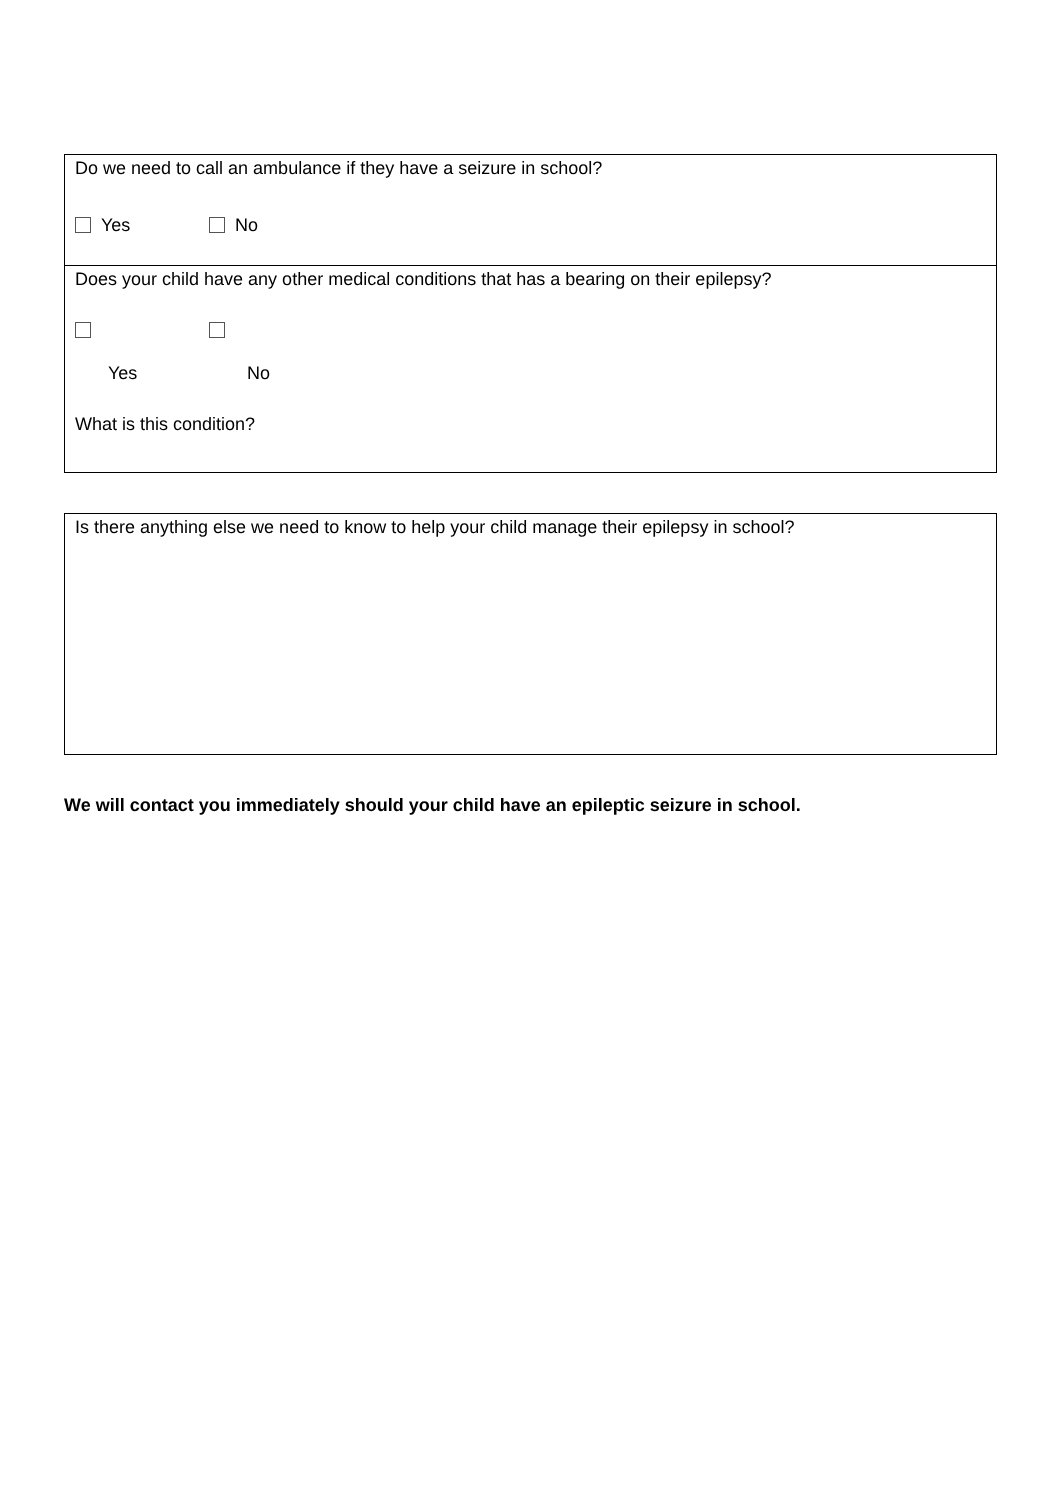| Do we need to call an ambulance if they have a seizure in school? Yes No |
| Does your child have any other medical conditions that has a bearing on their epilepsy? Yes No What is this condition? |
| Is there anything else we need to know to help your child manage their epilepsy in school? |
We will contact you immediately should your child have an epileptic seizure in school.